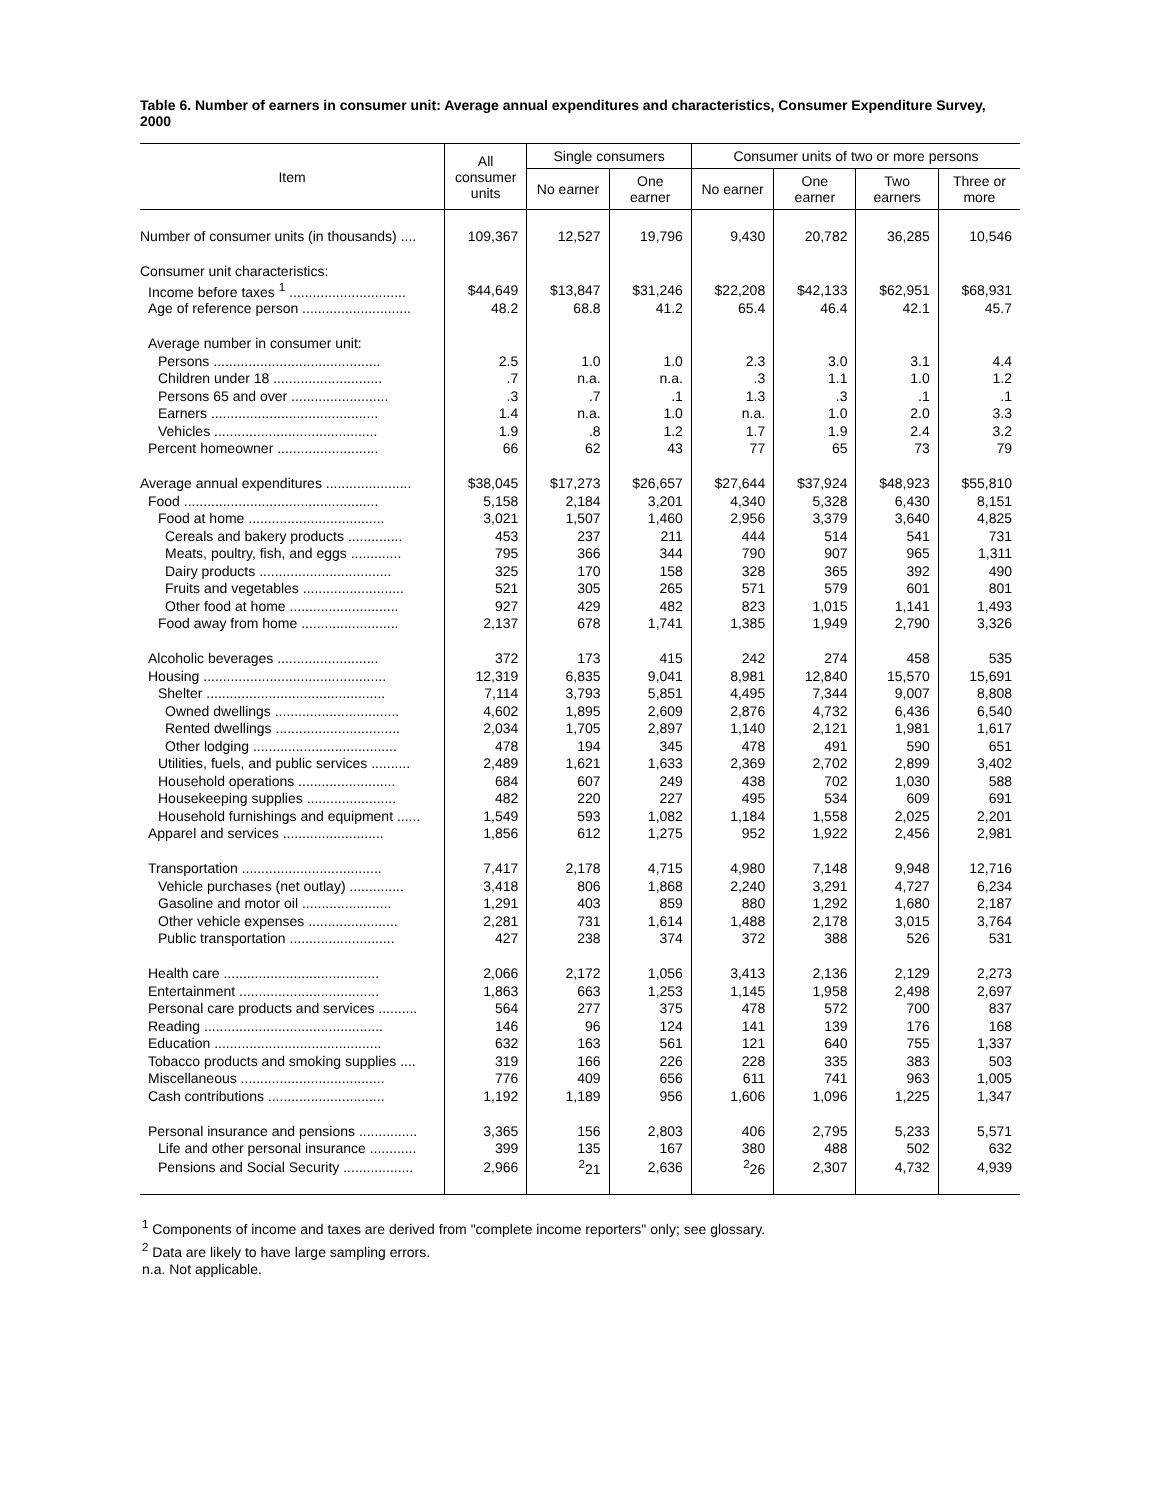Table 6. Number of earners in consumer unit: Average annual expenditures and characteristics, Consumer Expenditure Survey, 2000
| Item | All consumer units | Single consumers | | Consumer units of two or more persons | | | |
| --- | --- | --- | --- | --- | --- | --- | --- |
| | | No earner | One earner | No earner | One earner | Two earners | Three or more |
| Number of consumer units (in thousands) .... | 109,367 | 12,527 | 19,796 | 9,430 | 20,782 | 36,285 | 10,546 |
| Consumer unit characteristics: | | | | | | | |
| Income before taxes <sup>1</sup> .............................. | $44,649 | $13,847 | $31,246 | $22,208 | $42,133 | $62,951 | $68,931 |
| Age of reference person ............................ | 48.2 | 68.8 | 41.2 | 65.4 | 46.4 | 42.1 | 45.7 |
| Average number in consumer unit: | | | | | | | |
| Persons ........................................... | 2.5 | 1.0 | 1.0 | 2.3 | 3.0 | 3.1 | 4.4 |
| Children under 18 ............................ | .7 | n.a. | n.a. | .3 | 1.1 | 1.0 | 1.2 |
| Persons 65 and over ......................... | .3 | .7 | .1 | 1.3 | .3 | .1 | .1 |
| Earners ........................................... | 1.4 | n.a. | 1.0 | n.a. | 1.0 | 2.0 | 3.3 |
| Vehicles .......................................... | 1.9 | .8 | 1.2 | 1.7 | 1.9 | 2.4 | 3.2 |
| Percent homeowner .......................... | 66 | 62 | 43 | 77 | 65 | 73 | 79 |
| Average annual expenditures ...................... | $38,045 | $17,273 | $26,657 | $27,644 | $37,924 | $48,923 | $55,810 |
| Food .................................................. | 5,158 | 2,184 | 3,201 | 4,340 | 5,328 | 6,430 | 8,151 |
| Food at home ................................... | 3,021 | 1,507 | 1,460 | 2,956 | 3,379 | 3,640 | 4,825 |
| Cereals and bakery products .............. | 453 | 237 | 211 | 444 | 514 | 541 | 731 |
| Meats, poultry, fish, and eggs ............. | 795 | 366 | 344 | 790 | 907 | 965 | 1,311 |
| Dairy products .................................. | 325 | 170 | 158 | 328 | 365 | 392 | 490 |
| Fruits and vegetables .......................... | 521 | 305 | 265 | 571 | 579 | 601 | 801 |
| Other food at home ............................ | 927 | 429 | 482 | 823 | 1,015 | 1,141 | 1,493 |
| Food away from home ......................... | 2,137 | 678 | 1,741 | 1,385 | 1,949 | 2,790 | 3,326 |
| Alcoholic beverages .......................... | 372 | 173 | 415 | 242 | 274 | 458 | 535 |
| Housing ............................................... | 12,319 | 6,835 | 9,041 | 8,981 | 12,840 | 15,570 | 15,691 |
| Shelter .............................................. | 7,114 | 3,793 | 5,851 | 4,495 | 7,344 | 9,007 | 8,808 |
| Owned dwellings ................................ | 4,602 | 1,895 | 2,609 | 2,876 | 4,732 | 6,436 | 6,540 |
| Rented dwellings ................................ | 2,034 | 1,705 | 2,897 | 1,140 | 2,121 | 1,981 | 1,617 |
| Other lodging ..................................... | 478 | 194 | 345 | 478 | 491 | 590 | 651 |
| Utilities, fuels, and public services .......... | 2,489 | 1,621 | 1,633 | 2,369 | 2,702 | 2,899 | 3,402 |
| Household operations ......................... | 684 | 607 | 249 | 438 | 702 | 1,030 | 588 |
| Housekeeping supplies ....................... | 482 | 220 | 227 | 495 | 534 | 609 | 691 |
| Household furnishings and equipment ...... | 1,549 | 593 | 1,082 | 1,184 | 1,558 | 2,025 | 2,201 |
| Apparel and services .......................... | 1,856 | 612 | 1,275 | 952 | 1,922 | 2,456 | 2,981 |
| Transportation .................................... | 7,417 | 2,178 | 4,715 | 4,980 | 7,148 | 9,948 | 12,716 |
| Vehicle purchases (net outlay) .............. | 3,418 | 806 | 1,868 | 2,240 | 3,291 | 4,727 | 6,234 |
| Gasoline and motor oil ....................... | 1,291 | 403 | 859 | 880 | 1,292 | 1,680 | 2,187 |
| Other vehicle expenses ....................... | 2,281 | 731 | 1,614 | 1,488 | 2,178 | 3,015 | 3,764 |
| Public transportation ........................... | 427 | 238 | 374 | 372 | 388 | 526 | 531 |
| Health care ........................................ | 2,066 | 2,172 | 1,056 | 3,413 | 2,136 | 2,129 | 2,273 |
| Entertainment .................................... | 1,863 | 663 | 1,253 | 1,145 | 1,958 | 2,498 | 2,697 |
| Personal care products and services .......... | 564 | 277 | 375 | 478 | 572 | 700 | 837 |
| Reading .............................................. | 146 | 96 | 124 | 141 | 139 | 176 | 168 |
| Education ........................................... | 632 | 163 | 561 | 121 | 640 | 755 | 1,337 |
| Tobacco products and smoking supplies .... | 319 | 166 | 226 | 228 | 335 | 383 | 503 |
| Miscellaneous ..................................... | 776 | 409 | 656 | 611 | 741 | 963 | 1,005 |
| Cash contributions .............................. | 1,192 | 1,189 | 956 | 1,606 | 1,096 | 1,225 | 1,347 |
| Personal insurance and pensions ............... | 3,365 | 156 | 2,803 | 406 | 2,795 | 5,233 | 5,571 |
| Life and other personal insurance ............ | 399 | 135 | 167 | 380 | 488 | 502 | 632 |
| Pensions and Social Security .................. | 2,966 | <sup>2</sup> 21 | 2,636 | <sup>2</sup> 26 | 2,307 | 4,732 | 4,939 |
<sup>1</sup> Components of income and taxes are derived from "complete income reporters" only; see glossary.
<sup>2</sup> Data are likely to have large sampling errors.
n.a. Not applicable.